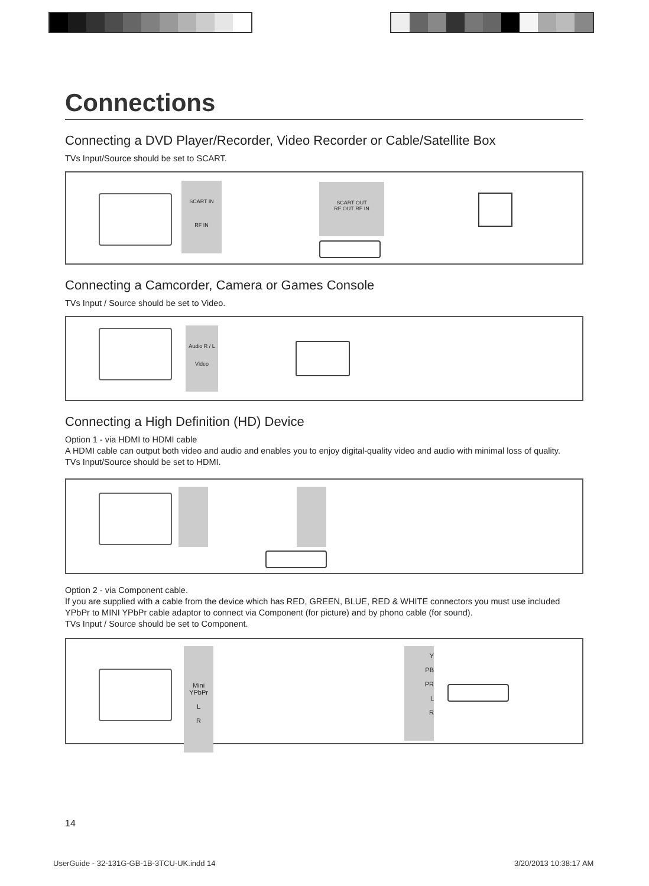Connections
Connecting a DVD Player/Recorder, Video Recorder or Cable/Satellite Box
TVs Input/Source should be set to SCART.
SCART IN
RF IN
SCART OUT
RF OUT RF IN
Connecting a Camcorder, Camera or Games Console
TVs Input / Source should be set to Video.
Audio R / L
Video
Connecting a High Definition (HD) Device
Option 1 - via HDMI to HDMI cable
A HDMI cable can output both video and audio and enables you to enjoy digital-quality video and audio with minimal loss of quality.
TVs Input/Source should be set to HDMI.
Option 2 - via Component cable.
If you are supplied with a cable from the device which has RED, GREEN, BLUE, RED & WHITE connectors you must use included YPbPr to MINI YPbPr cable adaptor to connect via Component (for picture) and by phono cable (for sound).
TVs Input / Source should be set to Component.
Mini YPbPr
L
R
Y
PB
PR
L
R
14
UserGuide - 32-131G-GB-1B-3TCU-UK.indd 14
3/20/2013 10:38:17 AM